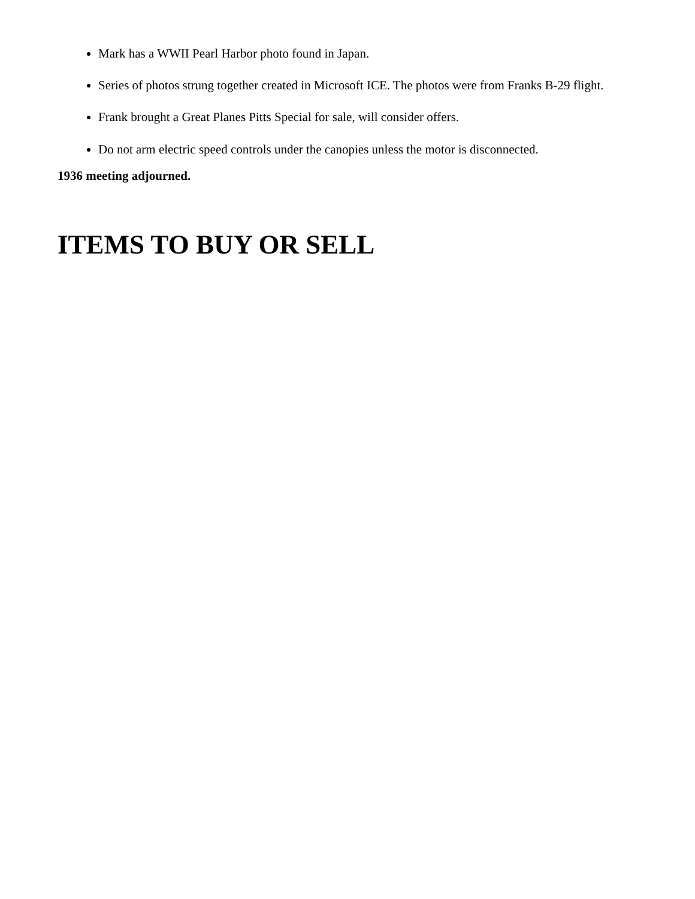Mark has a WWII Pearl Harbor photo found in Japan.
Series of photos strung together created in Microsoft ICE. The photos were from Franks B-29 flight.
Frank brought a Great Planes Pitts Special for sale, will consider offers.
Do not arm electric speed controls under the canopies unless the motor is disconnected.
1936 meeting adjourned.
ITEMS TO BUY OR SELL